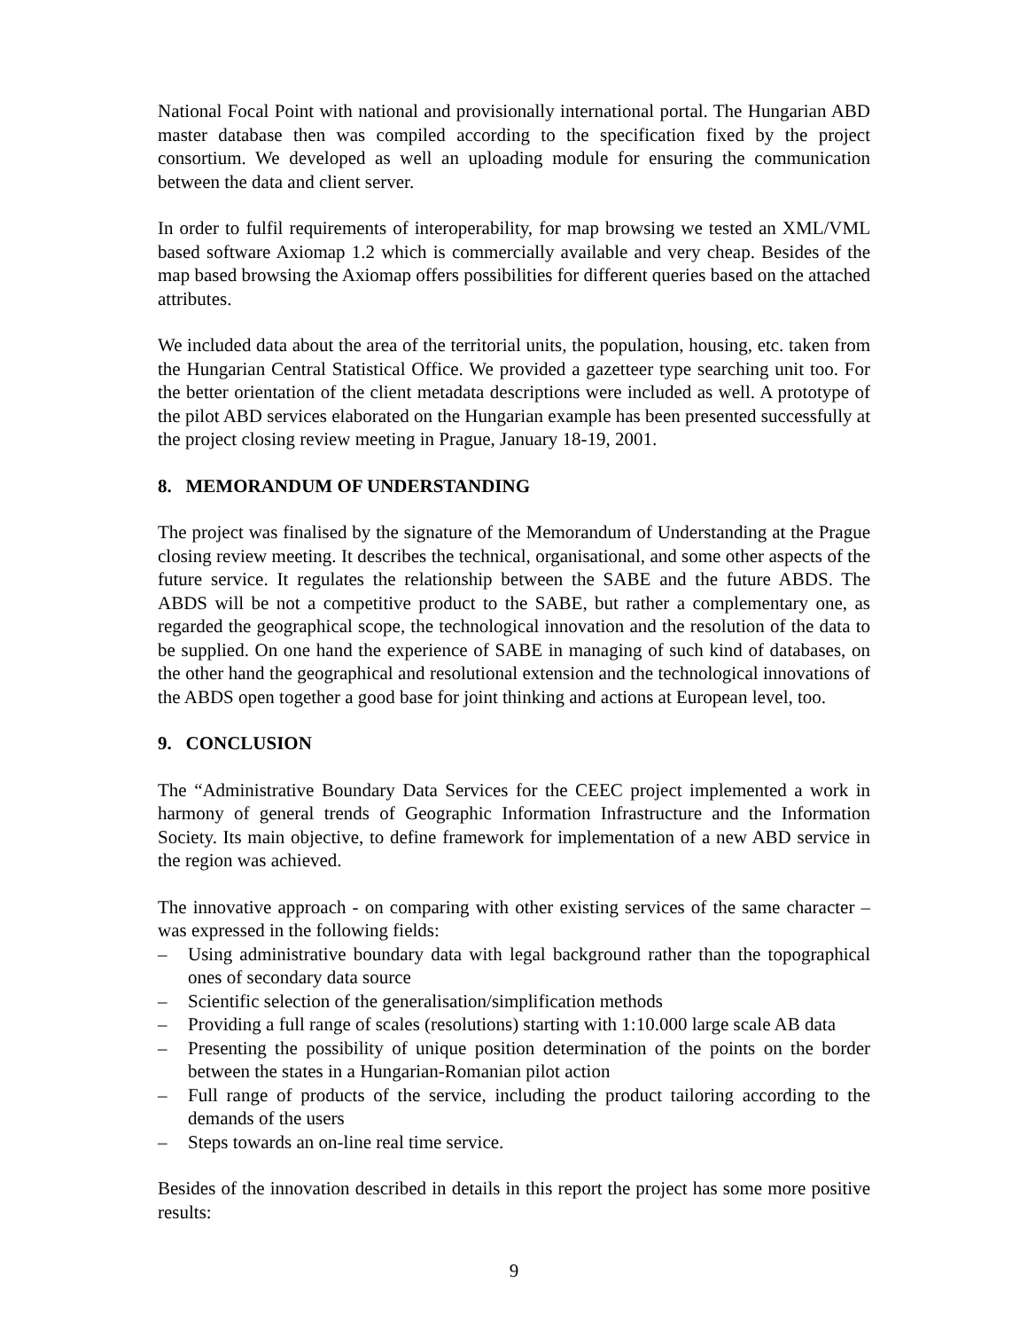National Focal Point with national and provisionally international portal. The Hungarian ABD master database then was compiled according to the specification fixed by the project consortium. We developed as well an uploading module for ensuring the communication between the data and client server.
In order to fulfil requirements of interoperability, for map browsing we tested an XML/VML based software Axiomap 1.2 which is commercially available and very cheap. Besides of the map based browsing the Axiomap offers possibilities for different queries based on the attached attributes.
We included data about the area of the territorial units, the population, housing, etc. taken from the Hungarian Central Statistical Office. We provided a gazetteer type searching unit too. For the better orientation of the client metadata descriptions were included as well. A prototype of the pilot ABD services elaborated on the Hungarian example has been presented successfully at the project closing review meeting in Prague, January 18-19, 2001.
8. MEMORANDUM OF UNDERSTANDING
The project was finalised by the signature of the Memorandum of Understanding at the Prague closing review meeting. It describes the technical, organisational, and some other aspects of the future service. It regulates the relationship between the SABE and the future ABDS. The ABDS will be not a competitive product to the SABE, but rather a complementary one, as regarded the geographical scope, the technological innovation and the resolution of the data to be supplied. On one hand the experience of SABE in managing of such kind of databases, on the other hand the geographical and resolutional extension and the technological innovations of the ABDS open together a good base for joint thinking and actions at European level, too.
9. CONCLUSION
The “Administrative Boundary Data Services for the CEEC project implemented a work in harmony of general trends of Geographic Information Infrastructure and the Information Society. Its main objective, to define framework for implementation of a new ABD service in the region was achieved.
The innovative approach - on comparing with other existing services of the same character – was expressed in the following fields:
– Using administrative boundary data with legal background rather than the topographical ones of secondary data source
– Scientific selection of the generalisation/simplification methods
– Providing a full range of scales (resolutions) starting with 1:10.000 large scale AB data
– Presenting the possibility of unique position determination of the points on the border between the states in a Hungarian-Romanian pilot action
– Full range of products of the service, including the product tailoring according to the demands of the users
– Steps towards an on-line real time service.
Besides of the innovation described in details in this report the project has some more positive results:
9